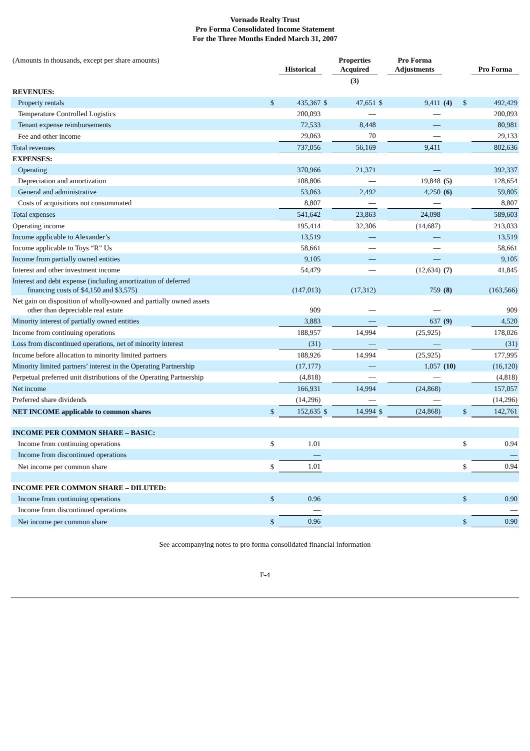Vornado Realty Trust
Pro Forma Consolidated Income Statement
For the Three Months Ended March 31, 2007
| (Amounts in thousands, except per share amounts) | | Historical | | Properties Acquired | | Pro Forma Adjustments | | | Pro Forma |
| | | | | (3) | | | | | |
| REVENUES: | | | | | | | | | |
| Property rentals | $ | 435,367 | $ | 47,651 | $ | 9,411 | (4) | $ | 492,429 |
| Temperature Controlled Logistics | | 200,093 | | — | | — | | | 200,093 |
| Tenant expense reimbursements | | 72,533 | | 8,448 | | — | | | 80,981 |
| Fee and other income | | 29,063 | | 70 | | — | | | 29,133 |
| Total revenues | | 737,056 | | 56,169 | | 9,411 | | | 802,636 |
| EXPENSES: | | | | | | | | | |
| Operating | | 370,966 | | 21,371 | | — | | | 392,337 |
| Depreciation and amortization | | 108,806 | | — | | 19,848 | (5) | | 128,654 |
| General and administrative | | 53,063 | | 2,492 | | 4,250 | (6) | | 59,805 |
| Costs of acquisitions not consummated | | 8,807 | | — | | — | | | 8,807 |
| Total expenses | | 541,642 | | 23,863 | | 24,098 | | | 589,603 |
| Operating income | | 195,414 | | 32,306 | | (14,687) | | | 213,033 |
| Income applicable to Alexander’s | | 13,519 | | — | | — | | | 13,519 |
| Income applicable to Toys “R” Us | | 58,661 | | — | | — | | | 58,661 |
| Income from partially owned entities | | 9,105 | | — | | — | | | 9,105 |
| Interest and other investment income | | 54,479 | | — | | (12,634) | (7) | | 41,845 |
| Interest and debt expense (including amortization of deferred financing costs of $4,150 and $3,575) | | (147,013) | | (17,312) | | 759 | (8) | | (163,566) |
| Net gain on disposition of wholly-owned and partially owned assets other than depreciable real estate | | 909 | | — | | — | | | 909 |
| Minority interest of partially owned entities | | 3,883 | | — | | 637 | (9) | | 4,520 |
| Income from continuing operations | | 188,957 | | 14,994 | | (25,925) | | | 178,026 |
| Loss from discontinued operations, net of minority interest | | (31) | | — | | — | | | (31) |
| Income before allocation to minority limited partners | | 188,926 | | 14,994 | | (25,925) | | | 177,995 |
| Minority limited partners’ interest in the Operating Partnership | | (17,177) | | — | | 1,057 | (10) | | (16,120) |
| Perpetual preferred unit distributions of the Operating Partnership | | (4,818) | | — | | — | | | (4,818) |
| Net income | | 166,931 | | 14,994 | | (24,868) | | | 157,057 |
| Preferred share dividends | | (14,296) | | — | | — | | | (14,296) |
| NET INCOME applicable to common shares | $ | 152,635 | $ | 14,994 | $ | (24,868) | | $ | 142,761 |
| INCOME PER COMMON SHARE – BASIC: | | | | | | | | | |
| Income from continuing operations | $ | 1.01 | | | | | | $ | 0.94 |
| Income from discontinued operations | | — | | | | | | | — |
| Net income per common share | $ | 1.01 | | | | | | $ | 0.94 |
| INCOME PER COMMON SHARE – DILUTED: | | | | | | | | | |
| Income from continuing operations | $ | 0.96 | | | | | | $ | 0.90 |
| Income from discontinued operations | | — | | | | | | | — |
| Net income per common share | $ | 0.96 | | | | | | $ | 0.90 |
See accompanying notes to pro forma consolidated financial information
F-4